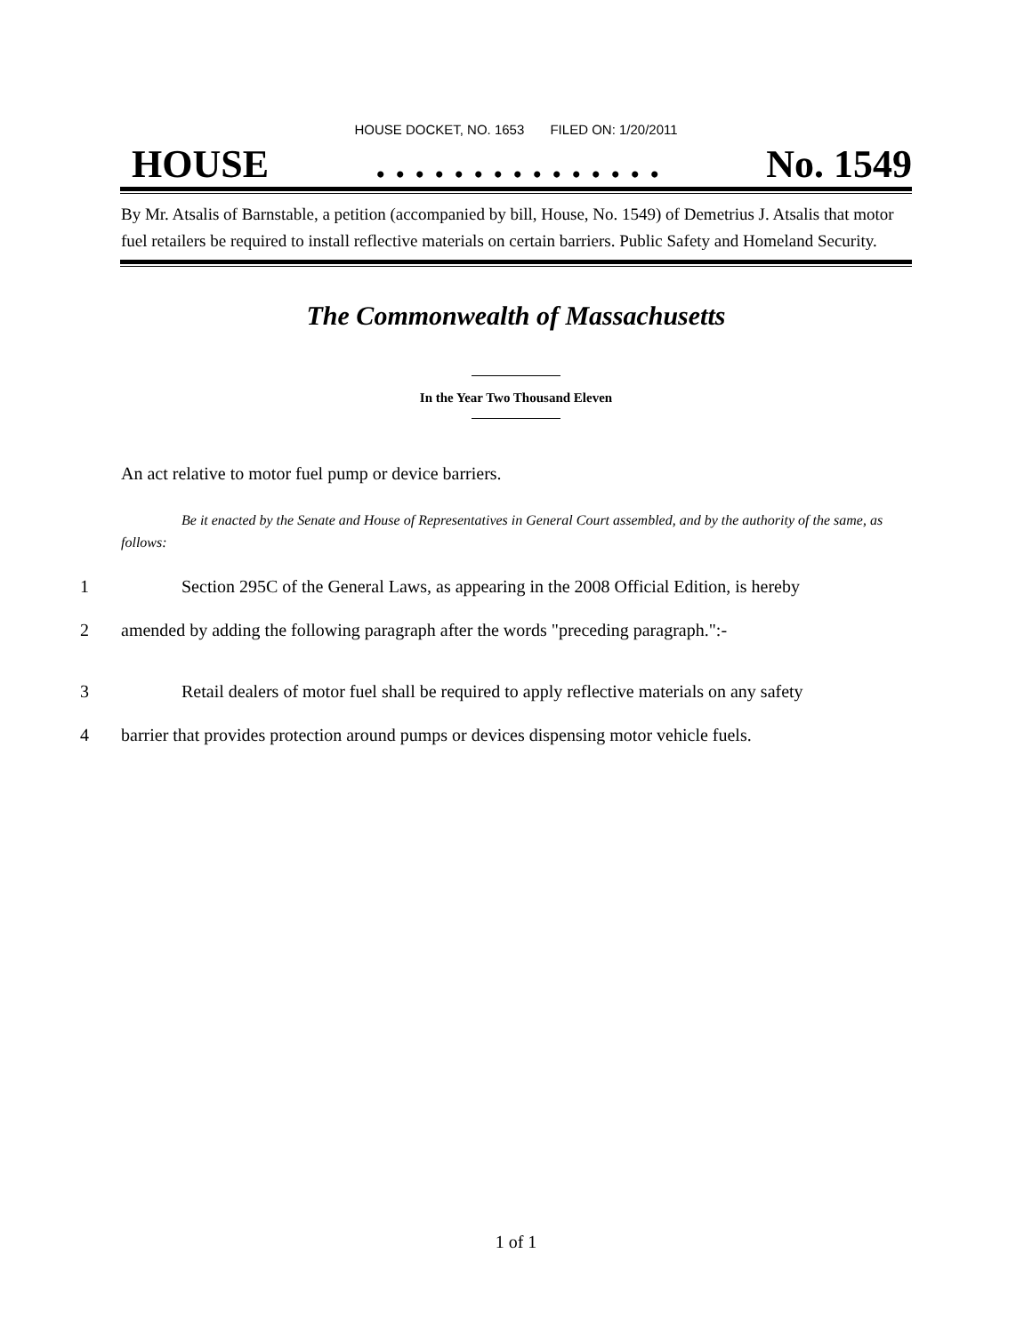HOUSE DOCKET, NO. 1653 FILED ON: 1/20/2011
HOUSE. . . . . . . . . . . . . . . No. 1549
By Mr. Atsalis of Barnstable, a petition (accompanied by bill, House, No. 1549) of Demetrius J. Atsalis that motor fuel retailers be required to install reflective materials on certain barriers. Public Safety and Homeland Security.
The Commonwealth of Massachusetts
In the Year Two Thousand Eleven
An act relative to motor fuel pump or device barriers.
Be it enacted by the Senate and House of Representatives in General Court assembled, and by the authority of the same, as follows:
1 Section 295C of the General Laws, as appearing in the 2008 Official Edition, is hereby
2 amended by adding the following paragraph after the words "preceding paragraph.":-
3 Retail dealers of motor fuel shall be required to apply reflective materials on any safety
4 barrier that provides protection around pumps or devices dispensing motor vehicle fuels.
1 of 1